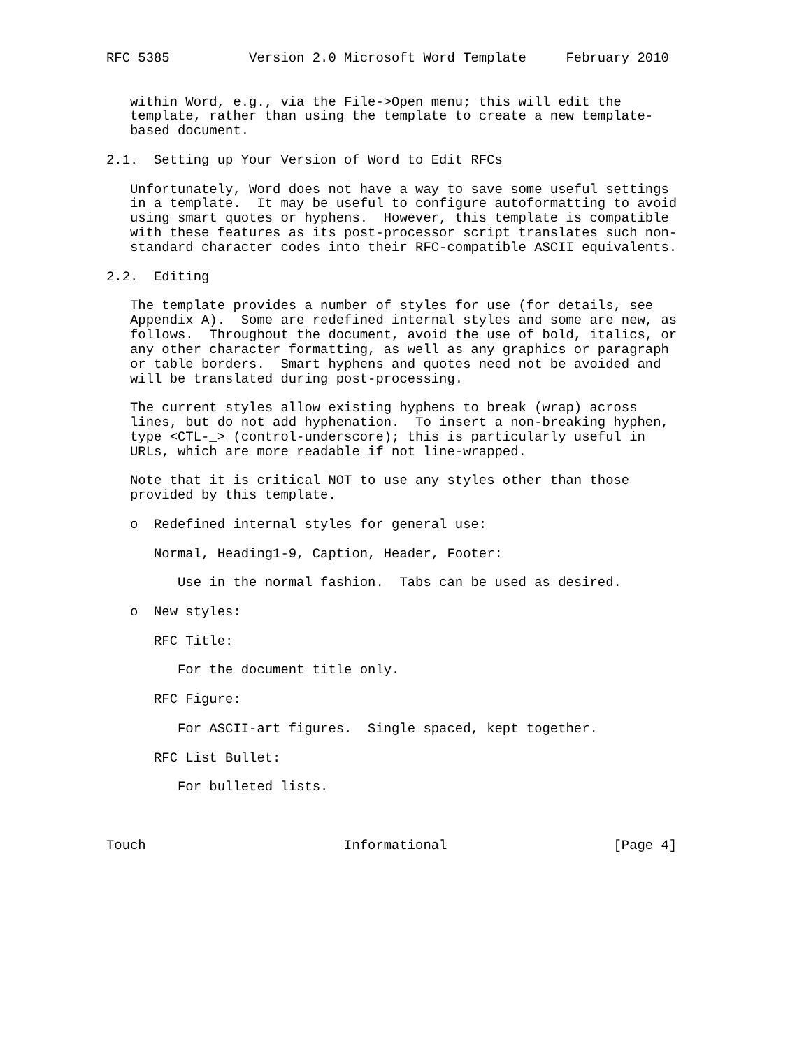RFC 5385          Version 2.0 Microsoft Word Template     February 2010


   within Word, e.g., via the File->Open menu; this will edit the
   template, rather than using the template to create a new template-
   based document.

2.1.  Setting up Your Version of Word to Edit RFCs

   Unfortunately, Word does not have a way to save some useful settings
   in a template.  It may be useful to configure autoformatting to avoid
   using smart quotes or hyphens.  However, this template is compatible
   with these features as its post-processor script translates such non-
   standard character codes into their RFC-compatible ASCII equivalents.

2.2.  Editing

   The template provides a number of styles for use (for details, see
   Appendix A).  Some are redefined internal styles and some are new, as
   follows.  Throughout the document, avoid the use of bold, italics, or
   any other character formatting, as well as any graphics or paragraph
   or table borders.  Smart hyphens and quotes need not be avoided and
   will be translated during post-processing.

   The current styles allow existing hyphens to break (wrap) across
   lines, but do not add hyphenation.  To insert a non-breaking hyphen,
   type <CTL-_> (control-underscore); this is particularly useful in
   URLs, which are more readable if not line-wrapped.

   Note that it is critical NOT to use any styles other than those
   provided by this template.

   o  Redefined internal styles for general use:

      Normal, Heading1-9, Caption, Header, Footer:

         Use in the normal fashion.  Tabs can be used as desired.

   o  New styles:

      RFC Title:

         For the document title only.

      RFC Figure:

         For ASCII-art figures.  Single spaced, kept together.

      RFC List Bullet:

         For bulleted lists.



Touch                         Informational                     [Page 4]